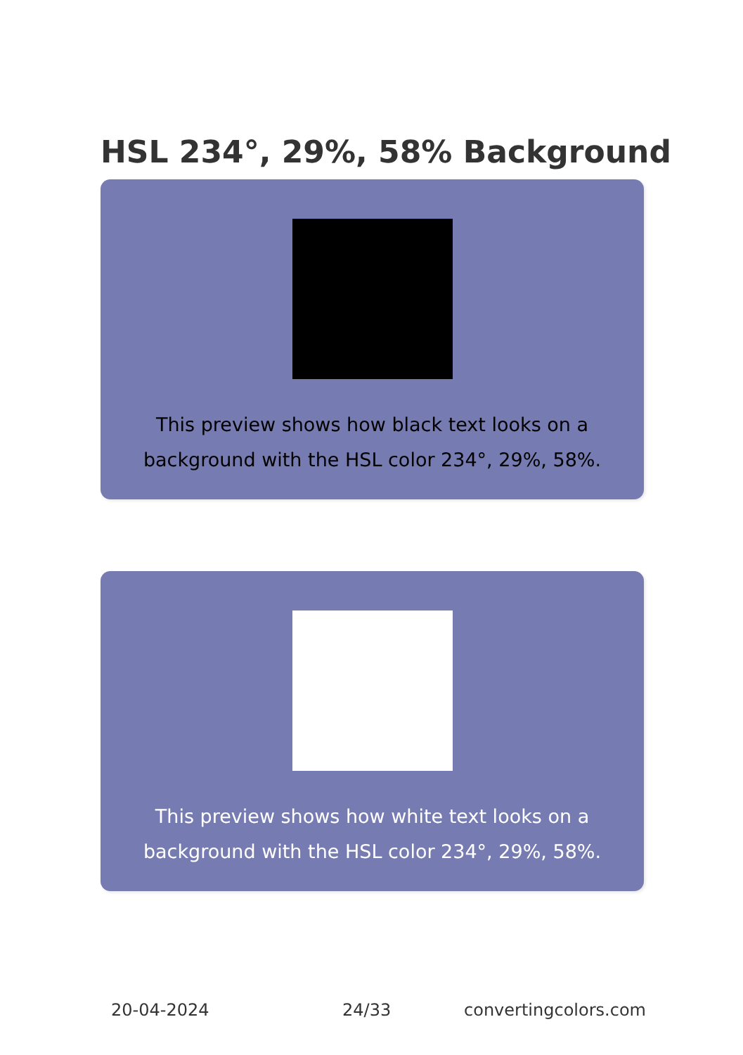HSL 234°, 29%, 58% Background
This preview shows how black text looks on a background with the HSL color 234°, 29%, 58%.
This preview shows how white text looks on a background with the HSL color 234°, 29%, 58%.
20-04-2024 24/33 convertingcolors.com